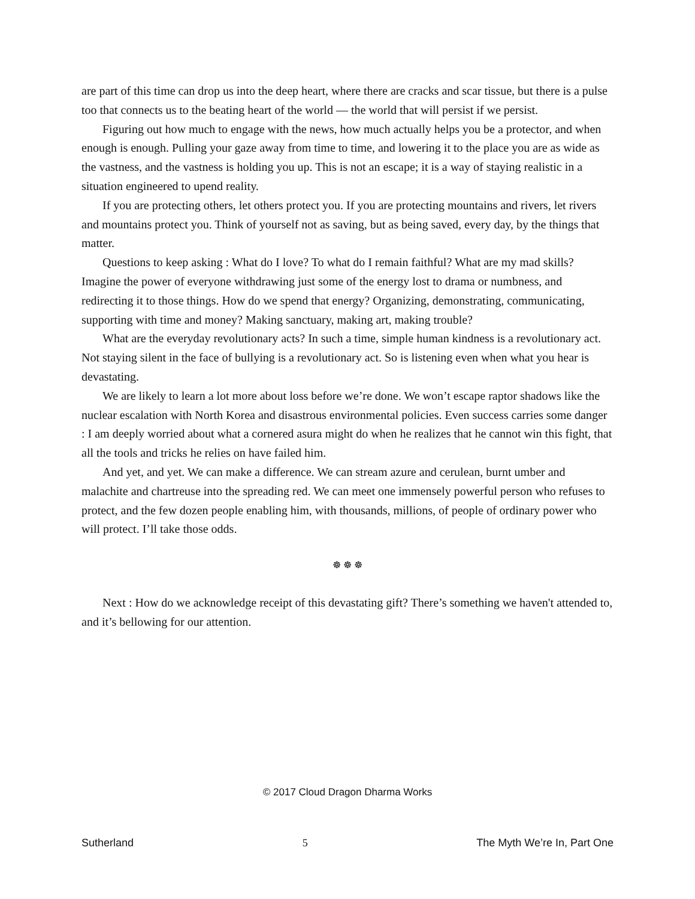are part of this time can drop us into the deep heart, where there are cracks and scar tissue, but there is a pulse too that connects us to the beating heart of the world — the world that will persist if we persist.
Figuring out how much to engage with the news, how much actually helps you be a protector, and when enough is enough. Pulling your gaze away from time to time, and lowering it to the place you are as wide as the vastness, and the vastness is holding you up. This is not an escape; it is a way of staying realistic in a situation engineered to upend reality.
If you are protecting others, let others protect you. If you are protecting mountains and rivers, let rivers and mountains protect you. Think of yourself not as saving, but as being saved, every day, by the things that matter.
Questions to keep asking : What do I love? To what do I remain faithful? What are my mad skills? Imagine the power of everyone withdrawing just some of the energy lost to drama or numbness, and redirecting it to those things. How do we spend that energy? Organizing, demonstrating, communicating, supporting with time and money? Making sanctuary, making art, making trouble?
What are the everyday revolutionary acts? In such a time, simple human kindness is a revolutionary act. Not staying silent in the face of bullying is a revolutionary act. So is listening even when what you hear is devastating.
We are likely to learn a lot more about loss before we’re done. We won’t escape raptor shadows like the nuclear escalation with North Korea and disastrous environmental policies. Even success carries some danger : I am deeply worried about what a cornered asura might do when he realizes that he cannot win this fight, that all the tools and tricks he relies on have failed him.
And yet, and yet. We can make a difference. We can stream azure and cerulean, burnt umber and malachite and chartreuse into the spreading red. We can meet one immensely powerful person who refuses to protect, and the few dozen people enabling him, with thousands, millions, of people of ordinary power who will protect. I’ll take those odds.
☸ ☸ ☸
Next : How do we acknowledge receipt of this devastating gift? There’s something we haven't attended to, and it’s bellowing for our attention.
© 2017 Cloud Dragon Dharma Works
Sutherland 5 The Myth We’re In, Part One